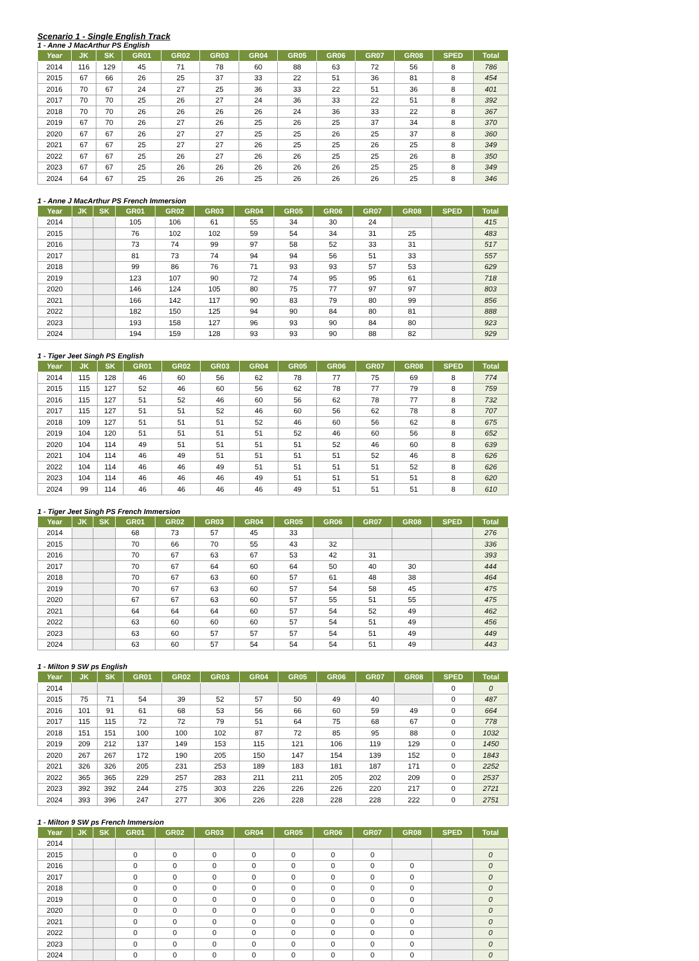Scenario 1 - Single English Track
1 - Anne J MacArthur PS English
| Year | JK | SK | GR01 | GR02 | GR03 | GR04 | GR05 | GR06 | GR07 | GR08 | SPED | Total |
| --- | --- | --- | --- | --- | --- | --- | --- | --- | --- | --- | --- | --- |
| 2014 | 116 | 129 | 45 | 71 | 78 | 60 | 88 | 63 | 72 | 56 | 8 | 786 |
| 2015 | 67 | 66 | 26 | 25 | 37 | 33 | 22 | 51 | 36 | 81 | 8 | 454 |
| 2016 | 70 | 67 | 24 | 27 | 25 | 36 | 33 | 22 | 51 | 36 | 8 | 401 |
| 2017 | 70 | 70 | 25 | 26 | 27 | 24 | 36 | 33 | 22 | 51 | 8 | 392 |
| 2018 | 70 | 70 | 26 | 26 | 26 | 26 | 24 | 36 | 33 | 22 | 8 | 367 |
| 2019 | 67 | 70 | 26 | 27 | 26 | 25 | 26 | 25 | 37 | 34 | 8 | 370 |
| 2020 | 67 | 67 | 26 | 27 | 27 | 25 | 25 | 26 | 25 | 37 | 8 | 360 |
| 2021 | 67 | 67 | 25 | 27 | 27 | 26 | 25 | 25 | 26 | 25 | 8 | 349 |
| 2022 | 67 | 67 | 25 | 26 | 27 | 26 | 26 | 25 | 25 | 26 | 8 | 350 |
| 2023 | 67 | 67 | 25 | 26 | 26 | 26 | 26 | 26 | 25 | 25 | 8 | 349 |
| 2024 | 64 | 67 | 25 | 26 | 26 | 25 | 26 | 26 | 26 | 25 | 8 | 346 |
1 - Anne J MacArthur PS French Immersion
| Year | JK | SK | GR01 | GR02 | GR03 | GR04 | GR05 | GR06 | GR07 | GR08 | SPED | Total |
| --- | --- | --- | --- | --- | --- | --- | --- | --- | --- | --- | --- | --- |
| 2014 | | | 105 | 106 | 61 | 55 | 34 | 30 | 24 | | | 415 |
| 2015 | | | 76 | 102 | 102 | 59 | 54 | 34 | 31 | 25 | | 483 |
| 2016 | | | 73 | 74 | 99 | 97 | 58 | 52 | 33 | 31 | | 517 |
| 2017 | | | 81 | 73 | 74 | 94 | 94 | 56 | 51 | 33 | | 557 |
| 2018 | | | 99 | 86 | 76 | 71 | 93 | 93 | 57 | 53 | | 629 |
| 2019 | | | 123 | 107 | 90 | 72 | 74 | 95 | 95 | 61 | | 718 |
| 2020 | | | 146 | 124 | 105 | 80 | 75 | 77 | 97 | 97 | | 803 |
| 2021 | | | 166 | 142 | 117 | 90 | 83 | 79 | 80 | 99 | | 856 |
| 2022 | | | 182 | 150 | 125 | 94 | 90 | 84 | 80 | 81 | | 888 |
| 2023 | | | 193 | 158 | 127 | 96 | 93 | 90 | 84 | 80 | | 923 |
| 2024 | | | 194 | 159 | 128 | 93 | 93 | 90 | 88 | 82 | | 929 |
1 - Tiger Jeet Singh PS English
| Year | JK | SK | GR01 | GR02 | GR03 | GR04 | GR05 | GR06 | GR07 | GR08 | SPED | Total |
| --- | --- | --- | --- | --- | --- | --- | --- | --- | --- | --- | --- | --- |
| 2014 | 115 | 128 | 46 | 60 | 56 | 62 | 78 | 77 | 75 | 69 | 8 | 774 |
| 2015 | 115 | 127 | 52 | 46 | 60 | 56 | 62 | 78 | 77 | 79 | 8 | 759 |
| 2016 | 115 | 127 | 51 | 52 | 46 | 60 | 56 | 62 | 78 | 77 | 8 | 732 |
| 2017 | 115 | 127 | 51 | 51 | 52 | 46 | 60 | 56 | 62 | 78 | 8 | 707 |
| 2018 | 109 | 127 | 51 | 51 | 51 | 52 | 46 | 60 | 56 | 62 | 8 | 675 |
| 2019 | 104 | 120 | 51 | 51 | 51 | 51 | 52 | 46 | 60 | 56 | 8 | 652 |
| 2020 | 104 | 114 | 49 | 51 | 51 | 51 | 51 | 52 | 46 | 60 | 8 | 639 |
| 2021 | 104 | 114 | 46 | 49 | 51 | 51 | 51 | 51 | 52 | 46 | 8 | 626 |
| 2022 | 104 | 114 | 46 | 46 | 49 | 51 | 51 | 51 | 51 | 52 | 8 | 626 |
| 2023 | 104 | 114 | 46 | 46 | 46 | 49 | 51 | 51 | 51 | 51 | 8 | 620 |
| 2024 | 99 | 114 | 46 | 46 | 46 | 46 | 49 | 51 | 51 | 51 | 8 | 610 |
1 - Tiger Jeet Singh PS French Immersion
| Year | JK | SK | GR01 | GR02 | GR03 | GR04 | GR05 | GR06 | GR07 | GR08 | SPED | Total |
| --- | --- | --- | --- | --- | --- | --- | --- | --- | --- | --- | --- | --- |
| 2014 | | | 68 | 73 | 57 | 45 | 33 | | | | | 276 |
| 2015 | | | 70 | 66 | 70 | 55 | 43 | 32 | | | | 336 |
| 2016 | | | 70 | 67 | 63 | 67 | 53 | 42 | 31 | | | 393 |
| 2017 | | | 70 | 67 | 64 | 60 | 64 | 50 | 40 | 30 | | 444 |
| 2018 | | | 70 | 67 | 63 | 60 | 57 | 61 | 48 | 38 | | 464 |
| 2019 | | | 70 | 67 | 63 | 60 | 57 | 54 | 58 | 45 | | 475 |
| 2020 | | | 67 | 67 | 63 | 60 | 57 | 55 | 51 | 55 | | 475 |
| 2021 | | | 64 | 64 | 64 | 60 | 57 | 54 | 52 | 49 | | 462 |
| 2022 | | | 63 | 60 | 60 | 60 | 57 | 54 | 51 | 49 | | 456 |
| 2023 | | | 63 | 60 | 57 | 57 | 57 | 54 | 51 | 49 | | 449 |
| 2024 | | | 63 | 60 | 57 | 54 | 54 | 54 | 51 | 49 | | 443 |
1 - Milton 9 SW ps English
| Year | JK | SK | GR01 | GR02 | GR03 | GR04 | GR05 | GR06 | GR07 | GR08 | SPED | Total |
| --- | --- | --- | --- | --- | --- | --- | --- | --- | --- | --- | --- | --- |
| 2014 | | | | | | | | | | | 0 | 0 |
| 2015 | 75 | 71 | 54 | 39 | 52 | 57 | 50 | 49 | 40 | | 0 | 487 |
| 2016 | 101 | 91 | 61 | 68 | 53 | 56 | 66 | 60 | 59 | 49 | 0 | 664 |
| 2017 | 115 | 115 | 72 | 72 | 79 | 51 | 64 | 75 | 68 | 67 | 0 | 778 |
| 2018 | 151 | 151 | 100 | 100 | 102 | 87 | 72 | 85 | 95 | 88 | 0 | 1032 |
| 2019 | 209 | 212 | 137 | 149 | 153 | 115 | 121 | 106 | 119 | 129 | 0 | 1450 |
| 2020 | 267 | 267 | 172 | 190 | 205 | 150 | 147 | 154 | 139 | 152 | 0 | 1843 |
| 2021 | 326 | 326 | 205 | 231 | 253 | 189 | 183 | 181 | 187 | 171 | 0 | 2252 |
| 2022 | 365 | 365 | 229 | 257 | 283 | 211 | 211 | 205 | 202 | 209 | 0 | 2537 |
| 2023 | 392 | 392 | 244 | 275 | 303 | 226 | 226 | 226 | 220 | 217 | 0 | 2721 |
| 2024 | 393 | 396 | 247 | 277 | 306 | 226 | 228 | 228 | 228 | 222 | 0 | 2751 |
1 - Milton 9 SW ps French Immersion
| Year | JK | SK | GR01 | GR02 | GR03 | GR04 | GR05 | GR06 | GR07 | GR08 | SPED | Total |
| --- | --- | --- | --- | --- | --- | --- | --- | --- | --- | --- | --- | --- |
| 2014 | | | | | | | | | | | | |
| 2015 | | | 0 | 0 | 0 | 0 | 0 | 0 | 0 | | | 0 |
| 2016 | | | 0 | 0 | 0 | 0 | 0 | 0 | 0 | 0 | | 0 |
| 2017 | | | 0 | 0 | 0 | 0 | 0 | 0 | 0 | 0 | | 0 |
| 2018 | | | 0 | 0 | 0 | 0 | 0 | 0 | 0 | 0 | | 0 |
| 2019 | | | 0 | 0 | 0 | 0 | 0 | 0 | 0 | 0 | | 0 |
| 2020 | | | 0 | 0 | 0 | 0 | 0 | 0 | 0 | 0 | | 0 |
| 2021 | | | 0 | 0 | 0 | 0 | 0 | 0 | 0 | 0 | | 0 |
| 2022 | | | 0 | 0 | 0 | 0 | 0 | 0 | 0 | 0 | | 0 |
| 2023 | | | 0 | 0 | 0 | 0 | 0 | 0 | 0 | 0 | | 0 |
| 2024 | | | 0 | 0 | 0 | 0 | 0 | 0 | 0 | 0 | | 0 |